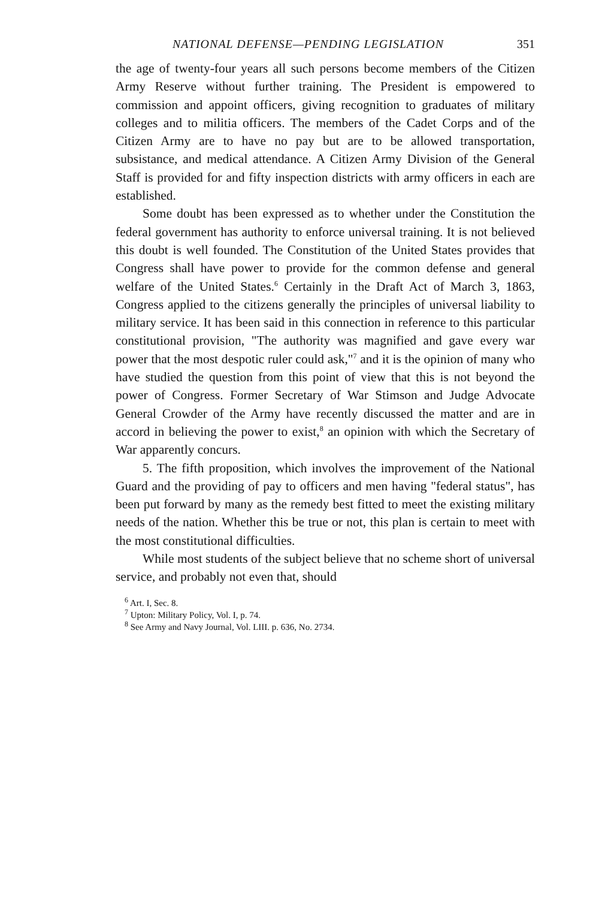NATIONAL DEFENSE—PENDING LEGISLATION 351
the age of twenty-four years all such persons become members of the Citizen Army Reserve without further training. The President is empowered to commission and appoint officers, giving recognition to graduates of military colleges and to militia officers. The members of the Cadet Corps and of the Citizen Army are to have no pay but are to be allowed transportation, subsistance, and medical attendance. A Citizen Army Division of the General Staff is provided for and fifty inspection districts with army officers in each are established.
Some doubt has been expressed as to whether under the Constitution the federal government has authority to enforce universal training. It is not believed this doubt is well founded. The Constitution of the United States provides that Congress shall have power to provide for the common defense and general welfare of the United States.<sup>6</sup> Certainly in the Draft Act of March 3, 1863, Congress applied to the citizens generally the principles of universal liability to military service. It has been said in this connection in reference to this particular constitutional provision, "The authority was magnified and gave every war power that the most despotic ruler could ask,"<sup>7</sup> and it is the opinion of many who have studied the question from this point of view that this is not beyond the power of Congress. Former Secretary of War Stimson and Judge Advocate General Crowder of the Army have recently discussed the matter and are in accord in believing the power to exist,<sup>8</sup> an opinion with which the Secretary of War apparently concurs.
5. The fifth proposition, which involves the improvement of the National Guard and the providing of pay to officers and men having "federal status", has been put forward by many as the remedy best fitted to meet the existing military needs of the nation. Whether this be true or not, this plan is certain to meet with the most constitutional difficulties.
While most students of the subject believe that no scheme short of universal service, and probably not even that, should
<sup>6</sup> Art. I, Sec. 8.
<sup>7</sup> Upton: Military Policy, Vol. I, p. 74.
<sup>8</sup> See Army and Navy Journal, Vol. LIII. p. 636, No. 2734.